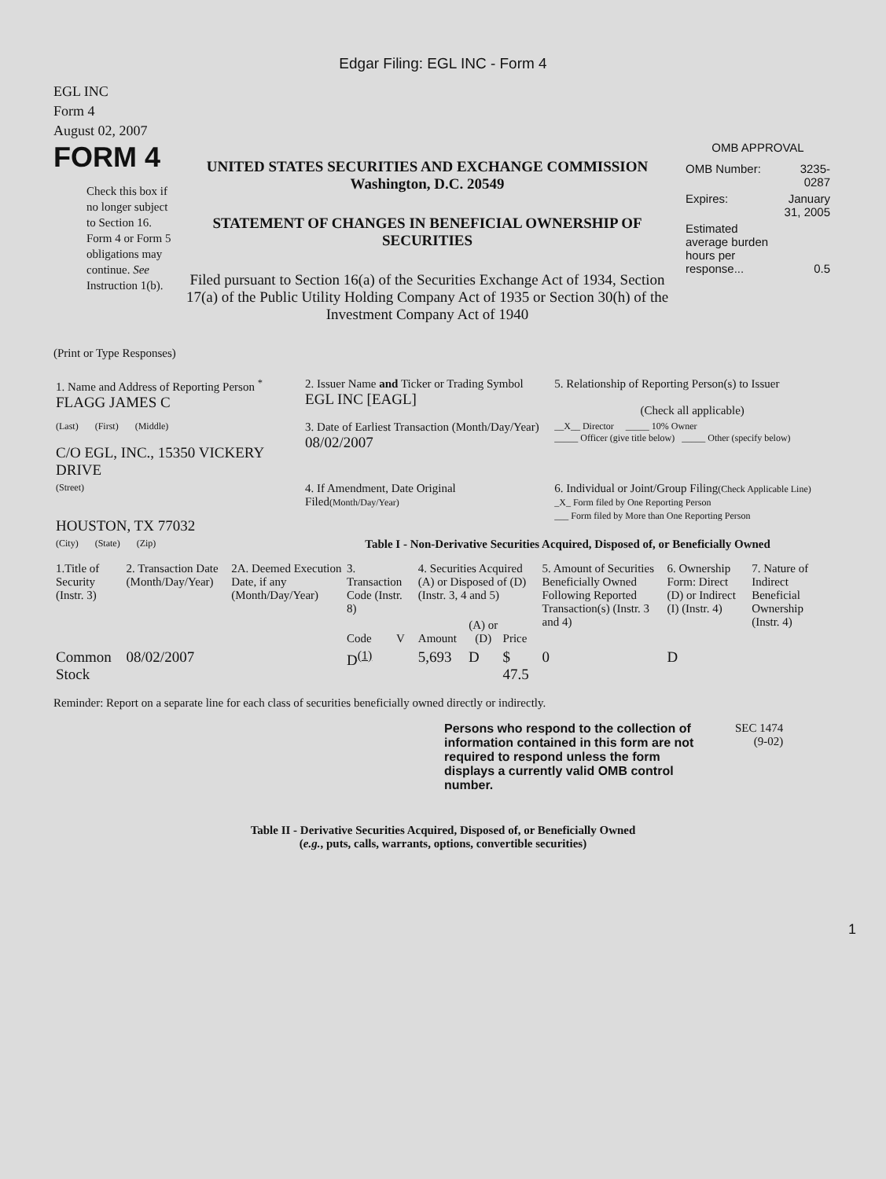Edgar Filing: EGL INC - Form 4
EGL INC
Form 4
August 02, 2007
FORM 4
Check this box if no longer subject to Section 16. Form 4 or Form 5 obligations may continue. See Instruction 1(b).
UNITED STATES SECURITIES AND EXCHANGE COMMISSION
Washington, D.C. 20549
STATEMENT OF CHANGES IN BENEFICIAL OWNERSHIP OF SECURITIES
Filed pursuant to Section 16(a) of the Securities Exchange Act of 1934, Section 17(a) of the Public Utility Holding Company Act of 1935 or Section 30(h) of the Investment Company Act of 1940
OMB APPROVAL
| OMB Number: | 3235-0287 |
| Expires: | January 31, 2005 |
| Estimated average burden hours per response... | 0.5 |
(Print or Type Responses)
| 1. Name and Address of Reporting Person <sup>*</sup> FLAGG JAMES C | 2. Issuer Name and Ticker or Trading Symbol EGL INC [EAGL] | 5. Relationship of Reporting Person(s) to Issuer (Check all applicable) |
| (Last) (First) (Middle) C/O EGL, INC., 15350 VICKERY DRIVE | 3. Date of Earliest Transaction (Month/Day/Year) 08/02/2007 | __X__ Director _____ 10% Owner _____ Officer (give title below) _____ Other (specify below) |
| (Street) HOUSTON, TX 77032 | 4. If Amendment, Date Original Filed (Month/Day/Year) | 6. Individual or Joint/Group Filing (Check Applicable Line) _X_ Form filed by One Reporting Person ___ Form filed by More than One Reporting Person |
| (City) (State) (Zip) | Table I - Non-Derivative Securities Acquired, Disposed of, or Beneficially Owned | |
| 1.Title of Security (Instr. 3) | 2. Transaction Date (Month/Day/Year) | 2A. Deemed Execution Date, if any (Month/Day/Year) | 3. Transaction Code (Instr. 8) | | 4. Securities Acquired (A) or Disposed of (D) (Instr. 3, 4 and 5) | | | 5. Amount of Securities Beneficially Owned Following Reported Transaction(s) (Instr. 3 and 4) | 6. Ownership Form: Direct (D) or Indirect (I) (Instr. 4) | 7. Nature of Indirect Beneficial Ownership (Instr. 4) |
| --- | --- | --- | --- | --- | --- | --- | --- | --- | --- | --- |
| | | | Code | V | Amount | (A) or (D) | Price | | | |
| Common Stock | 08/02/2007 | | D<sup>(1)</sup> | | 5,693 | D | $ 47.5 | 0 | D | |
Reminder: Report on a separate line for each class of securities beneficially owned directly or indirectly.
Persons who respond to the collection of information contained in this form are not required to respond unless the form displays a currently valid OMB control number.
SEC 1474
(9-02)
Table II - Derivative Securities Acquired, Disposed of, or Beneficially Owned
(e.g., puts, calls, warrants, options, convertible securities)
1